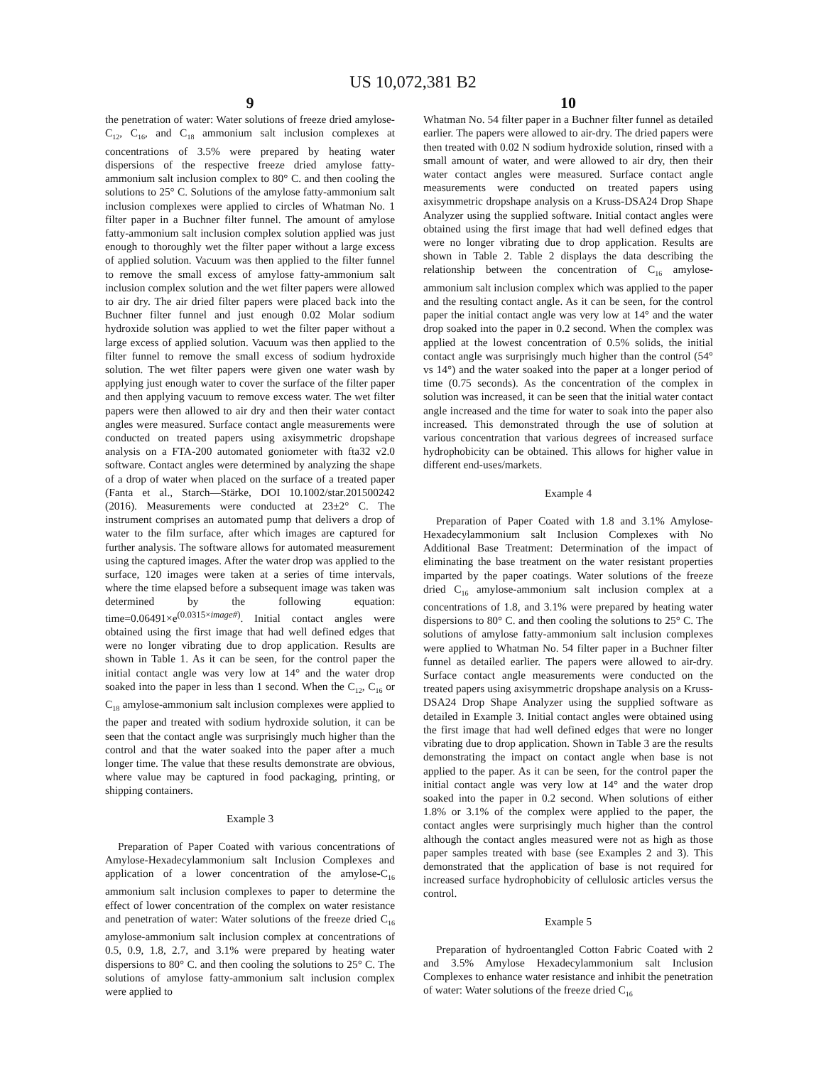US 10,072,381 B2
9
the penetration of water: Water solutions of freeze dried amylose-C<sub>12</sub>, C<sub>16</sub>, and C<sub>18</sub> ammonium salt inclusion complexes at concentrations of 3.5% were prepared by heating water dispersions of the respective freeze dried amylose fatty-ammonium salt inclusion complex to 80° C. and then cooling the solutions to 25° C. Solutions of the amylose fatty-ammonium salt inclusion complexes were applied to circles of Whatman No. 1 filter paper in a Buchner filter funnel. The amount of amylose fatty-ammonium salt inclusion complex solution applied was just enough to thoroughly wet the filter paper without a large excess of applied solution. Vacuum was then applied to the filter funnel to remove the small excess of amylose fatty-ammonium salt inclusion complex solution and the wet filter papers were allowed to air dry. The air dried filter papers were placed back into the Buchner filter funnel and just enough 0.02 Molar sodium hydroxide solution was applied to wet the filter paper without a large excess of applied solution. Vacuum was then applied to the filter funnel to remove the small excess of sodium hydroxide solution. The wet filter papers were given one water wash by applying just enough water to cover the surface of the filter paper and then applying vacuum to remove excess water. The wet filter papers were then allowed to air dry and then their water contact angles were measured. Surface contact angle measurements were conducted on treated papers using axisymmetric dropshape analysis on a FTA-200 automated goniometer with fta32 v2.0 software. Contact angles were determined by analyzing the shape of a drop of water when placed on the surface of a treated paper (Fanta et al., Starch—Stärke, DOI 10.1002/star.201500242 (2016). Measurements were conducted at 23±2° C. The instrument comprises an automated pump that delivers a drop of water to the film surface, after which images are captured for further analysis. The software allows for automated measurement using the captured images. After the water drop was applied to the surface, 120 images were taken at a series of time intervals, where the time elapsed before a subsequent image was taken was determined by the following equation: time=0.06491×e<sup>(0.0315×image#)</sup>. Initial contact angles were obtained using the first image that had well defined edges that were no longer vibrating due to drop application. Results are shown in Table 1. As it can be seen, for the control paper the initial contact angle was very low at 14° and the water drop soaked into the paper in less than 1 second. When the C<sub>12</sub>, C<sub>16</sub> or C<sub>18</sub> amylose-ammonium salt inclusion complexes were applied to the paper and treated with sodium hydroxide solution, it can be seen that the contact angle was surprisingly much higher than the control and that the water soaked into the paper after a much longer time. The value that these results demonstrate are obvious, where value may be captured in food packaging, printing, or shipping containers.
Example 3
Preparation of Paper Coated with various concentrations of Amylose-Hexadecylammonium salt Inclusion Complexes and application of a lower concentration of the amylose-C<sub>16</sub> ammonium salt inclusion complexes to paper to determine the effect of lower concentration of the complex on water resistance and penetration of water: Water solutions of the freeze dried C<sub>16</sub> amylose-ammonium salt inclusion complex at concentrations of 0.5, 0.9, 1.8, 2.7, and 3.1% were prepared by heating water dispersions to 80° C. and then cooling the solutions to 25° C. The solutions of amylose fatty-ammonium salt inclusion complex were applied to
10
Whatman No. 54 filter paper in a Buchner filter funnel as detailed earlier. The papers were allowed to air-dry. The dried papers were then treated with 0.02 N sodium hydroxide solution, rinsed with a small amount of water, and were allowed to air dry, then their water contact angles were measured. Surface contact angle measurements were conducted on treated papers using axisymmetric dropshape analysis on a Kruss-DSA24 Drop Shape Analyzer using the supplied software. Initial contact angles were obtained using the first image that had well defined edges that were no longer vibrating due to drop application. Results are shown in Table 2. Table 2 displays the data describing the relationship between the concentration of C<sub>16</sub> amylose-ammonium salt inclusion complex which was applied to the paper and the resulting contact angle. As it can be seen, for the control paper the initial contact angle was very low at 14° and the water drop soaked into the paper in 0.2 second. When the complex was applied at the lowest concentration of 0.5% solids, the initial contact angle was surprisingly much higher than the control (54° vs 14°) and the water soaked into the paper at a longer period of time (0.75 seconds). As the concentration of the complex in solution was increased, it can be seen that the initial water contact angle increased and the time for water to soak into the paper also increased. This demonstrated through the use of solution at various concentration that various degrees of increased surface hydrophobicity can be obtained. This allows for higher value in different end-uses/markets.
Example 4
Preparation of Paper Coated with 1.8 and 3.1% Amylose-Hexadecylammonium salt Inclusion Complexes with No Additional Base Treatment: Determination of the impact of eliminating the base treatment on the water resistant properties imparted by the paper coatings. Water solutions of the freeze dried C<sub>16</sub> amylose-ammonium salt inclusion complex at a concentrations of 1.8, and 3.1% were prepared by heating water dispersions to 80° C. and then cooling the solutions to 25° C. The solutions of amylose fatty-ammonium salt inclusion complexes were applied to Whatman No. 54 filter paper in a Buchner filter funnel as detailed earlier. The papers were allowed to air-dry. Surface contact angle measurements were conducted on the treated papers using axisymmetric dropshape analysis on a Kruss-DSA24 Drop Shape Analyzer using the supplied software as detailed in Example 3. Initial contact angles were obtained using the first image that had well defined edges that were no longer vibrating due to drop application. Shown in Table 3 are the results demonstrating the impact on contact angle when base is not applied to the paper. As it can be seen, for the control paper the initial contact angle was very low at 14° and the water drop soaked into the paper in 0.2 second. When solutions of either 1.8% or 3.1% of the complex were applied to the paper, the contact angles were surprisingly much higher than the control although the contact angles measured were not as high as those paper samples treated with base (see Examples 2 and 3). This demonstrated that the application of base is not required for increased surface hydrophobicity of cellulosic articles versus the control.
Example 5
Preparation of hydroentangled Cotton Fabric Coated with 2 and 3.5% Amylose Hexadecylammonium salt Inclusion Complexes to enhance water resistance and inhibit the penetration of water: Water solutions of the freeze dried C<sub>16</sub>